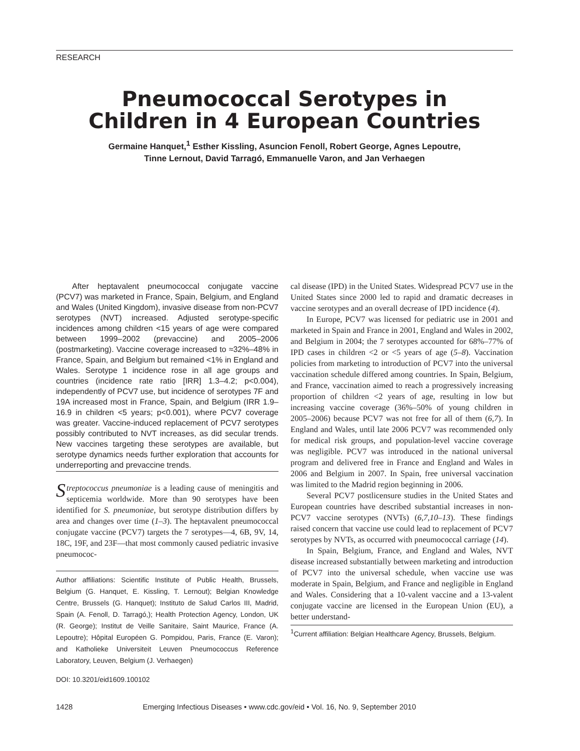RESEARCH
Pneumococcal Serotypes in
Children in 4 European Countries
Germaine Hanquet,<sup>1</sup> Esther Kissling, Asuncion Fenoll, Robert George, Agnes Lepoutre,
Tinne Lernout, David Tarragó, Emmanuelle Varon, and Jan Verhaegen
After heptavalent pneumococcal conjugate vaccine (PCV7) was marketed in France, Spain, Belgium, and England and Wales (United Kingdom), invasive disease from non-PCV7 serotypes (NVT) increased. Adjusted serotype-specific incidences among children <15 years of age were compared between 1999–2002 (prevaccine) and 2005–2006 (postmarketing). Vaccine coverage increased to ≈32%–48% in France, Spain, and Belgium but remained <1% in England and Wales. Serotype 1 incidence rose in all age groups and countries (incidence rate ratio [IRR] 1.3–4.2; p<0.004), independently of PCV7 use, but incidence of serotypes 7F and 19A increased most in France, Spain, and Belgium (IRR 1.9–16.9 in children <5 years; p<0.001), where PCV7 coverage was greater. Vaccine-induced replacement of PCV7 serotypes possibly contributed to NVT increases, as did secular trends. New vaccines targeting these serotypes are available, but serotype dynamics needs further exploration that accounts for underreporting and prevaccine trends.
Streptococcus pneumoniae is a leading cause of meningitis and septicemia worldwide. More than 90 serotypes have been identified for S. pneumoniae, but serotype distribution differs by area and changes over time (1–3). The heptavalent pneumococcal conjugate vaccine (PCV7) targets the 7 serotypes—4, 6B, 9V, 14, 18C, 19F, and 23F—that most commonly caused pediatric invasive pneumococ-
Author affiliations: Scientific Institute of Public Health, Brussels, Belgium (G. Hanquet, E. Kissling, T. Lernout); Belgian Knowledge Centre, Brussels (G. Hanquet); Instituto de Salud Carlos III, Madrid, Spain (A. Fenoll, D. Tarragó,); Health Protection Agency, London, UK (R. George); Institut de Veille Sanitaire, Saint Maurice, France (A. Lepoutre); Hôpital Européen G. Pompidou, Paris, France (E. Varon); and Katholieke Universiteit Leuven Pneumococcus Reference Laboratory, Leuven, Belgium (J. Verhaegen)
DOI: 10.3201/eid1609.100102
cal disease (IPD) in the United States. Widespread PCV7 use in the United States since 2000 led to rapid and dramatic decreases in vaccine serotypes and an overall decrease of IPD incidence (4).
In Europe, PCV7 was licensed for pediatric use in 2001 and marketed in Spain and France in 2001, England and Wales in 2002, and Belgium in 2004; the 7 serotypes accounted for 68%–77% of IPD cases in children <2 or <5 years of age (5–8). Vaccination policies from marketing to introduction of PCV7 into the universal vaccination schedule differed among countries. In Spain, Belgium, and France, vaccination aimed to reach a progressively increasing proportion of children <2 years of age, resulting in low but increasing vaccine coverage (36%–50% of young children in 2005–2006) because PCV7 was not free for all of them (6,7). In England and Wales, until late 2006 PCV7 was recommended only for medical risk groups, and population-level vaccine coverage was negligible. PCV7 was introduced in the national universal program and delivered free in France and England and Wales in 2006 and Belgium in 2007. In Spain, free universal vaccination was limited to the Madrid region beginning in 2006.
Several PCV7 postlicensure studies in the United States and European countries have described substantial increases in non-PCV7 vaccine serotypes (NVTs) (6,7,10–13). These findings raised concern that vaccine use could lead to replacement of PCV7 serotypes by NVTs, as occurred with pneumococcal carriage (14).
In Spain, Belgium, France, and England and Wales, NVT disease increased substantially between marketing and introduction of PCV7 into the universal schedule, when vaccine use was moderate in Spain, Belgium, and France and negligible in England and Wales. Considering that a 10-valent vaccine and a 13-valent conjugate vaccine are licensed in the European Union (EU), a better understand-
<sup>1</sup> Current affiliation: Belgian Healthcare Agency, Brussels, Belgium.
1428 Emerging Infectious Diseases • www.cdc.gov/eid • Vol. 16, No. 9, September 2010